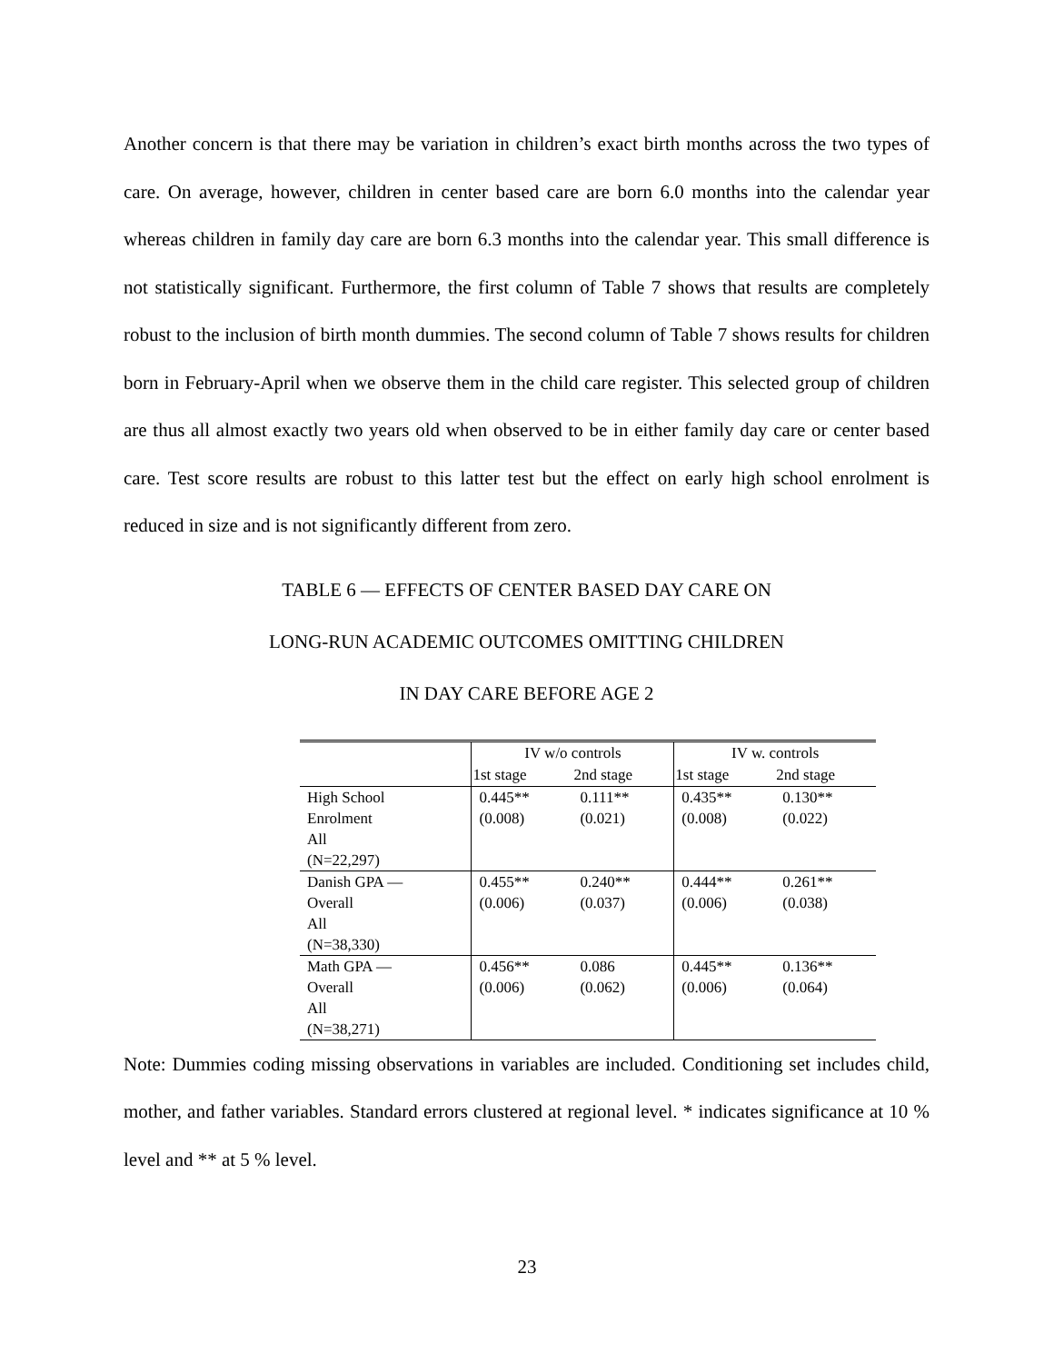Another concern is that there may be variation in children’s exact birth months across the two types of care. On average, however, children in center based care are born 6.0 months into the calendar year whereas children in family day care are born 6.3 months into the calendar year. This small difference is not statistically significant. Furthermore, the first column of Table 7 shows that results are completely robust to the inclusion of birth month dummies. The second column of Table 7 shows results for children born in February-April when we observe them in the child care register. This selected group of children are thus all almost exactly two years old when observed to be in either family day care or center based care. Test score results are robust to this latter test but the effect on early high school enrolment is reduced in size and is not significantly different from zero.
TABLE 6 — EFFECTS OF CENTER BASED DAY CARE ON
LONG-RUN ACADEMIC OUTCOMES OMITTING CHILDREN
IN DAY CARE BEFORE AGE 2
| | IV w/o controls | | IV w. controls | |
| | 1st stage | 2nd stage | 1st stage | 2nd stage |
| High School Enrolment All (N=22,297) | 0.445** (0.008) | 0.111** (0.021) | 0.435** (0.008) | 0.130** (0.022) |
| Danish GPA — Overall All (N=38,330) | 0.455** (0.006) | 0.240** (0.037) | 0.444** (0.006) | 0.261** (0.038) |
| Math GPA — Overall All (N=38,271) | 0.456** (0.006) | 0.086 (0.062) | 0.445** (0.006) | 0.136** (0.064) |
Note: Dummies coding missing observations in variables are included. Conditioning set includes child, mother, and father variables. Standard errors clustered at regional level. * indicates significance at 10 % level and ** at 5 % level.
23